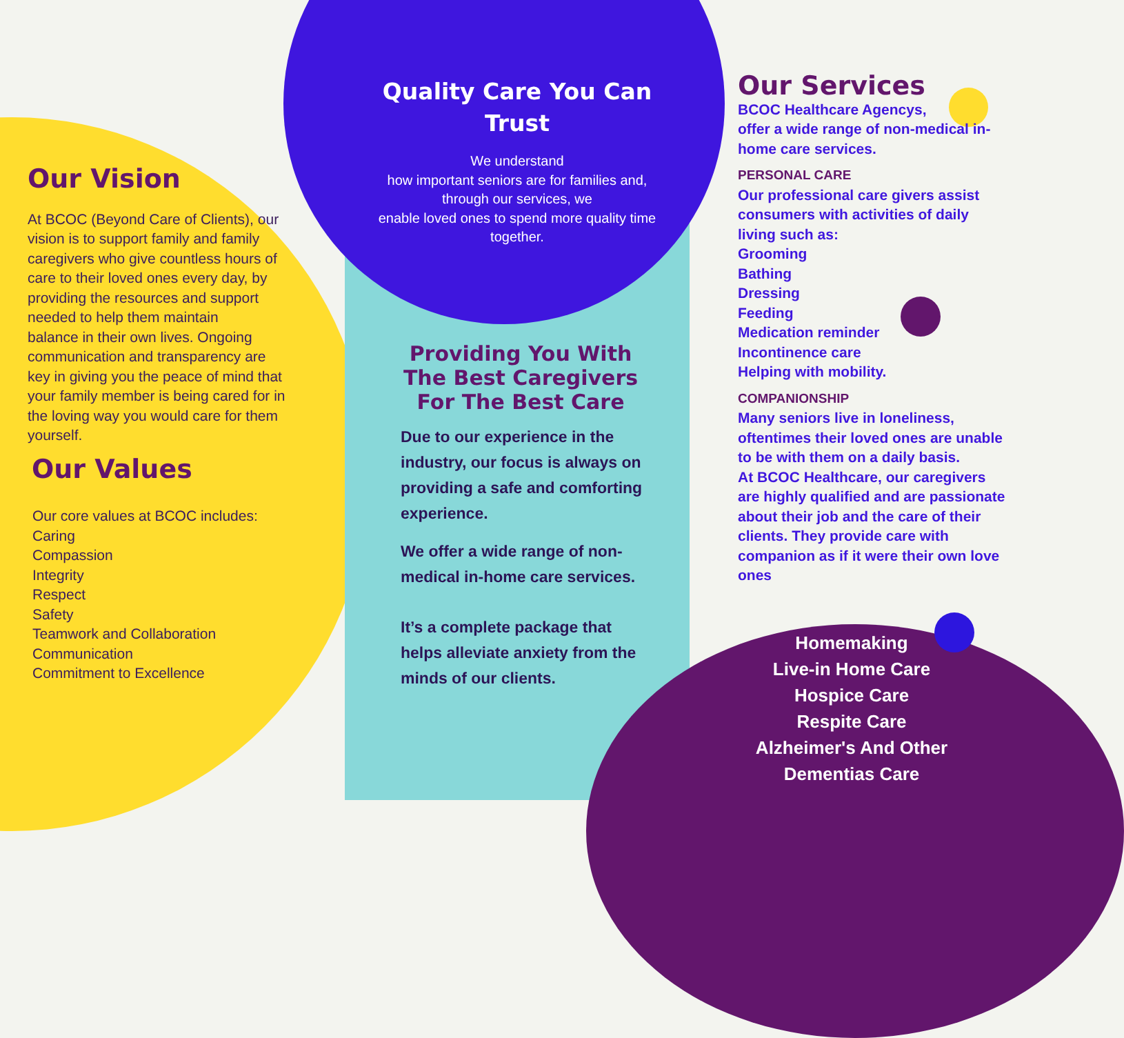Our Vision
At BCOC (Beyond Care of Clients), our vision is to support family and family
caregivers who give countless hours of care to their loved ones every day, by providing the resources and support needed to help them maintain
balance in their own lives. Ongoing communication and transparency are
key in giving you the peace of mind that your family member is being cared for in the loving way you would care for them yourself.
Our Values
Our core values at BCOC includes:
Caring
Compassion
Integrity
Respect
Safety
Teamwork and Collaboration
Communication
Commitment to Excellence
Quality Care You Can Trust
We understand
how important seniors are for families and, through our services, we
enable loved ones to spend more quality time together.
Providing You With The Best Caregivers For The Best Care
Due to our experience in the industry, our focus is always on providing a safe and comforting experience.
We offer a wide range of non-medical in-home care services.
It’s a complete package that helps alleviate anxiety from the minds of our clients.
Our Services
BCOC Healthcare Agencys,
offer a wide range of non-medical in-home care services.
PERSONAL CARE
Our professional care givers assist consumers with activities of daily living such as:
Grooming
Bathing
Dressing
Feeding
Medication reminder
Incontinence care
Helping with mobility.
COMPANIONSHIP
Many seniors live in loneliness, oftentimes their loved ones are unable to be with them on a daily basis.
At BCOC Healthcare, our caregivers are highly qualified and are passionate about their job and the care of their clients. They provide care with companion as if it were their own love ones
Homemaking
Live-in Home Care
Hospice Care
Respite Care
Alzheimer's And Other Dementias Care